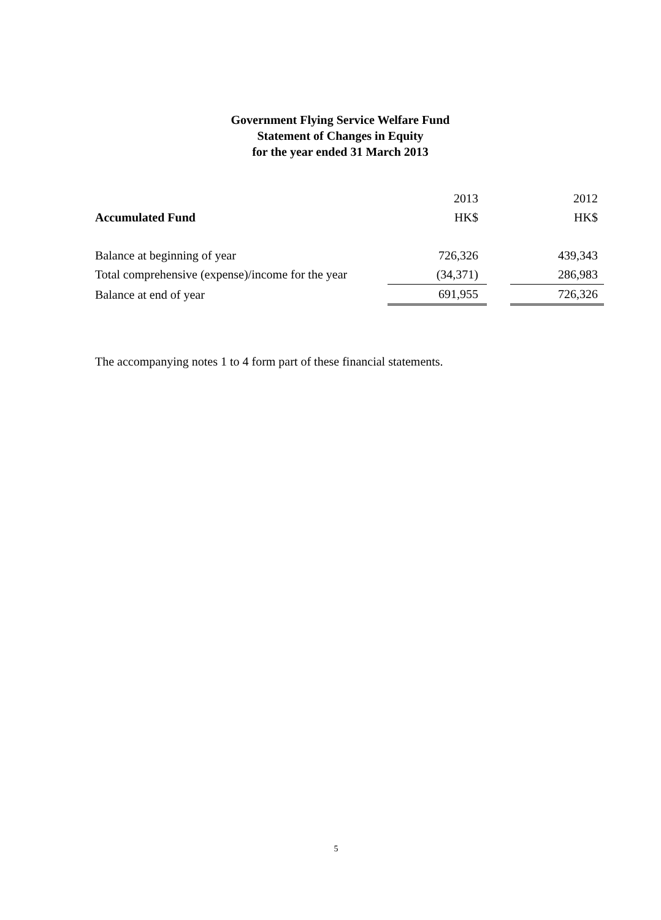Government Flying Service Welfare Fund
Statement of Changes in Equity
for the year ended 31 March 2013
| | 2013 | | 2012 |
| --- | --- | --- | --- |
| Accumulated Fund | HK$ | | HK$ |
| Balance at beginning of year | 726,326 | | 439,343 |
| Total comprehensive (expense)/income for the year | (34,371) | | 286,983 |
| Balance at end of year | 691,955 | | 726,326 |
The accompanying notes 1 to 4 form part of these financial statements.
5